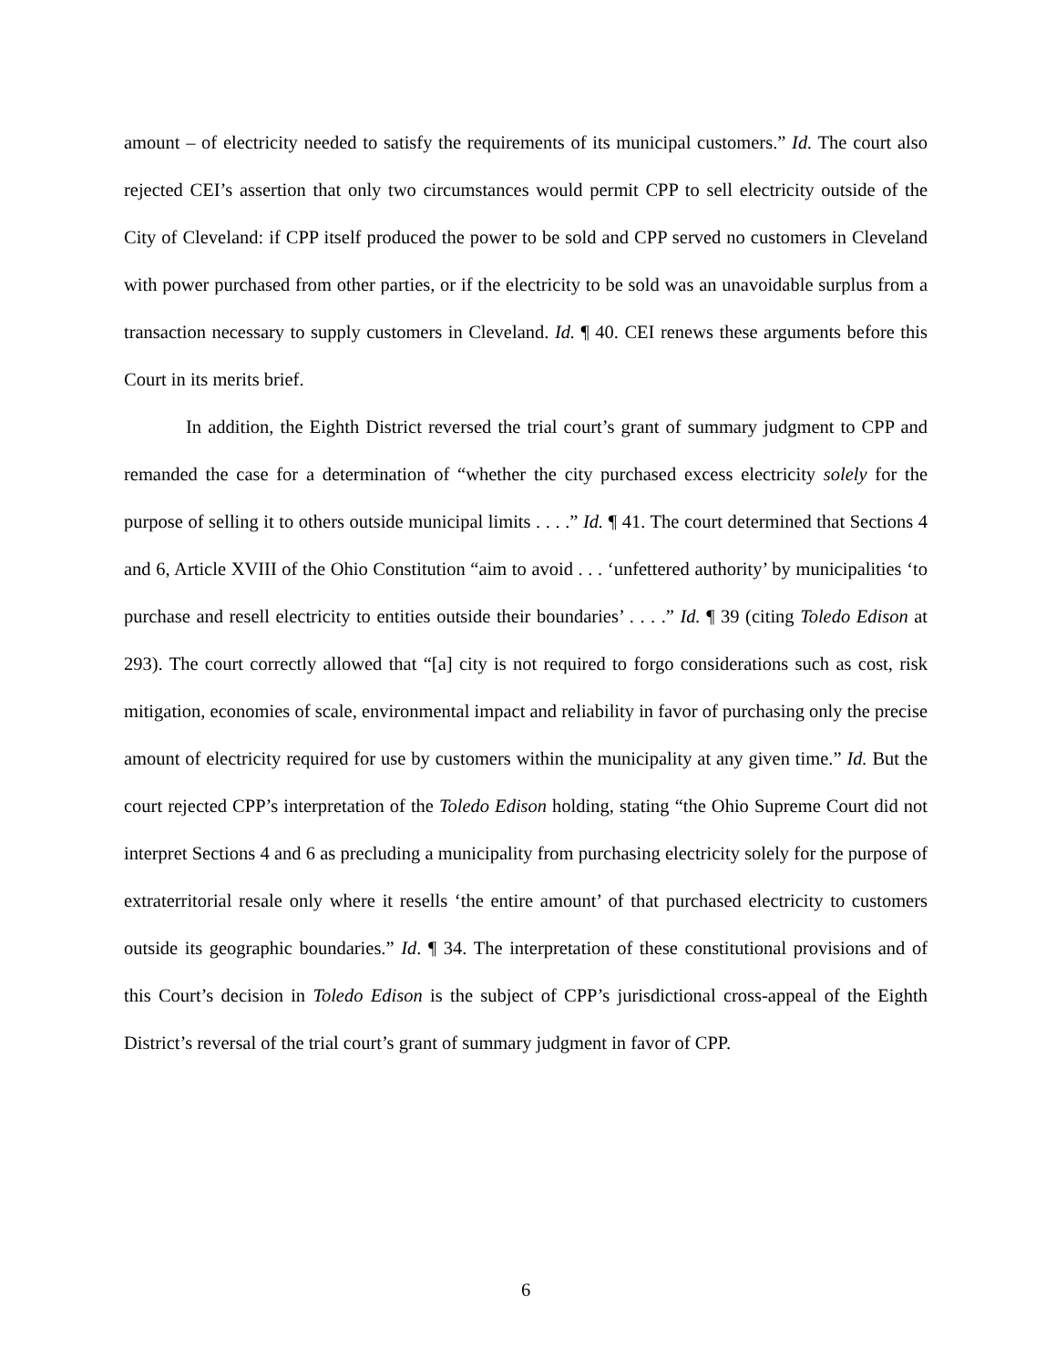amount – of electricity needed to satisfy the requirements of its municipal customers.” Id. The court also rejected CEI’s assertion that only two circumstances would permit CPP to sell electricity outside of the City of Cleveland: if CPP itself produced the power to be sold and CPP served no customers in Cleveland with power purchased from other parties, or if the electricity to be sold was an unavoidable surplus from a transaction necessary to supply customers in Cleveland. Id. ¶ 40. CEI renews these arguments before this Court in its merits brief.
In addition, the Eighth District reversed the trial court’s grant of summary judgment to CPP and remanded the case for a determination of “whether the city purchased excess electricity solely for the purpose of selling it to others outside municipal limits . . . .” Id. ¶ 41. The court determined that Sections 4 and 6, Article XVIII of the Ohio Constitution “aim to avoid . . . ‘unfettered authority’ by municipalities ‘to purchase and resell electricity to entities outside their boundaries’ . . . .” Id. ¶ 39 (citing Toledo Edison at 293). The court correctly allowed that “[a] city is not required to forgo considerations such as cost, risk mitigation, economies of scale, environmental impact and reliability in favor of purchasing only the precise amount of electricity required for use by customers within the municipality at any given time.” Id. But the court rejected CPP’s interpretation of the Toledo Edison holding, stating “the Ohio Supreme Court did not interpret Sections 4 and 6 as precluding a municipality from purchasing electricity solely for the purpose of extraterritorial resale only where it resells ‘the entire amount’ of that purchased electricity to customers outside its geographic boundaries.” Id. ¶ 34. The interpretation of these constitutional provisions and of this Court’s decision in Toledo Edison is the subject of CPP’s jurisdictional cross-appeal of the Eighth District’s reversal of the trial court’s grant of summary judgment in favor of CPP.
6